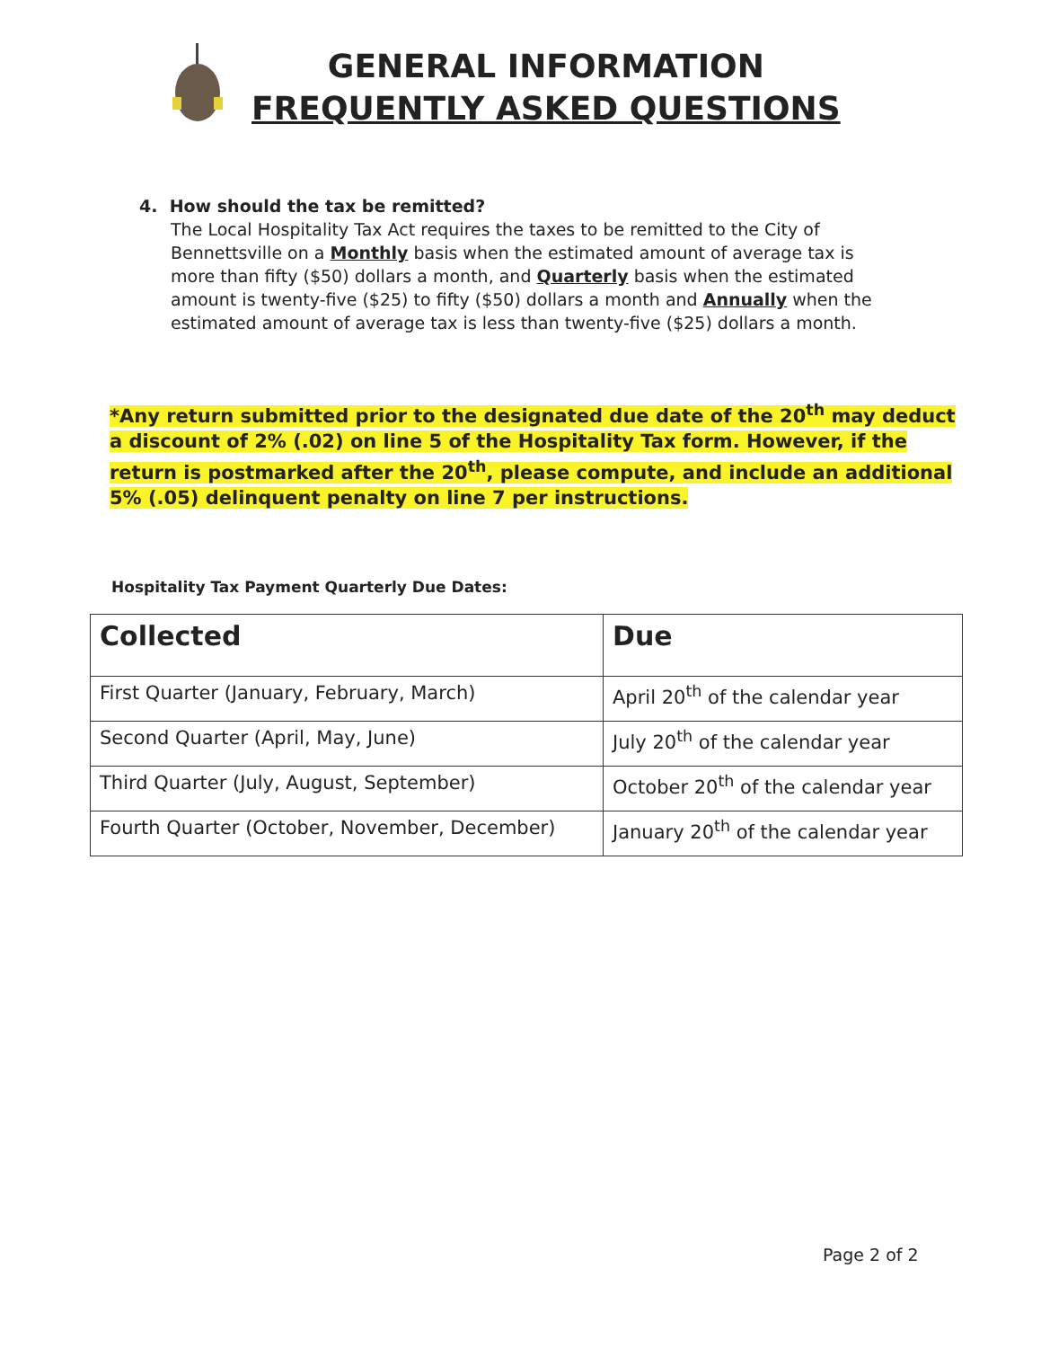GENERAL INFORMATION
FREQUENTLY ASKED QUESTIONS
4. How should the tax be remitted?
The Local Hospitality Tax Act requires the taxes to be remitted to the City of Bennettsville on a Monthly basis when the estimated amount of average tax is more than fifty ($50) dollars a month, and Quarterly basis when the estimated amount is twenty-five ($25) to fifty ($50) dollars a month and Annually when the estimated amount of average tax is less than twenty-five ($25) dollars a month.
*Any return submitted prior to the designated due date of the 20<sup>th</sup> may deduct a discount of 2% (.02) on line 5 of the Hospitality Tax form. However, if the return is postmarked after the 20<sup>th</sup>, please compute, and include an additional 5% (.05) delinquent penalty on line 7 per instructions.
Hospitality Tax Payment Quarterly Due Dates:
| Collected | Due |
| --- | --- |
| First Quarter (January, February, March) | April 20<sup>th</sup> of the calendar year |
| Second Quarter (April, May, June) | July 20<sup>th</sup> of the calendar year |
| Third Quarter (July, August, September) | October 20<sup>th</sup> of the calendar year |
| Fourth Quarter (October, November, December) | January 20<sup>th</sup> of the calendar year |
Page 2 of 2